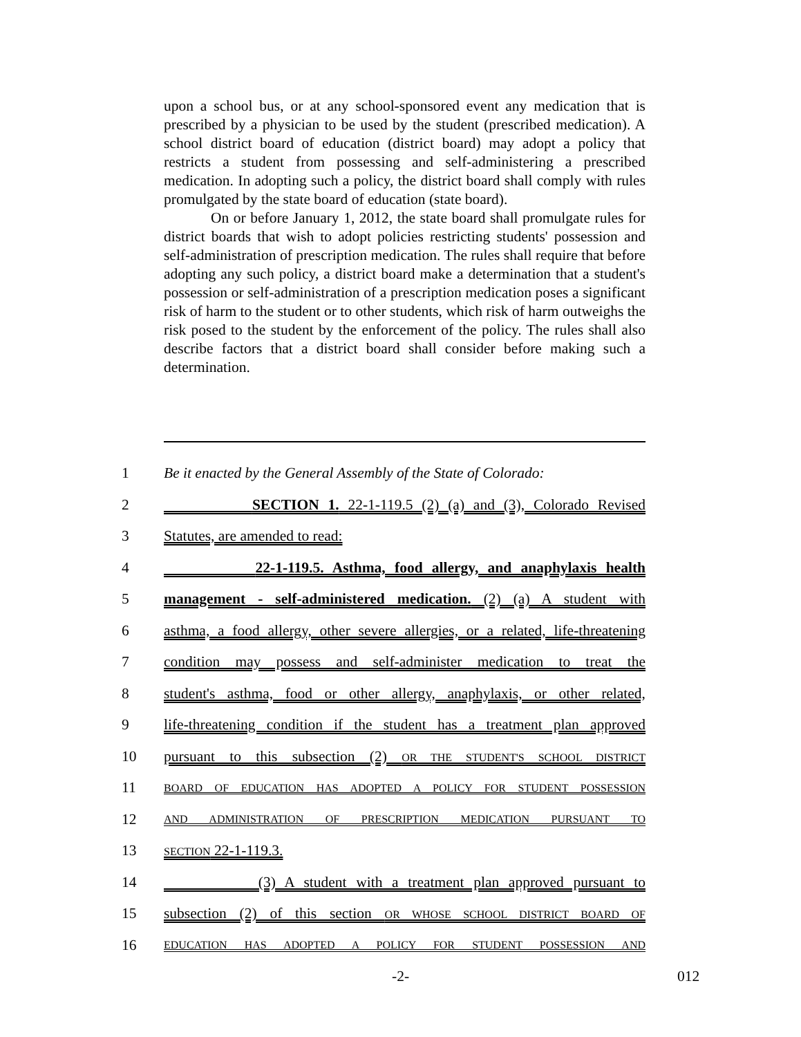upon a school bus, or at any school-sponsored event any medication that is prescribed by a physician to be used by the student (prescribed medication). A school district board of education (district board) may adopt a policy that restricts a student from possessing and self-administering a prescribed medication. In adopting such a policy, the district board shall comply with rules promulgated by the state board of education (state board).
On or before January 1, 2012, the state board shall promulgate rules for district boards that wish to adopt policies restricting students' possession and self-administration of prescription medication. The rules shall require that before adopting any such policy, a district board make a determination that a student's possession or self-administration of a prescription medication poses a significant risk of harm to the student or to other students, which risk of harm outweighs the risk posed to the student by the enforcement of the policy. The rules shall also describe factors that a district board shall consider before making such a determination.
1 Be it enacted by the General Assembly of the State of Colorado:
2 SECTION 1. 22-1-119.5 (2) (a) and (3), Colorado Revised
3 Statutes, are amended to read:
4 22-1-119.5. Asthma, food allergy, and anaphylaxis health
5 management - self-administered medication. (2) (a) A student with
6 asthma, a food allergy, other severe allergies, or a related, life-threatening
7 condition may possess and self-administer medication to treat the
8 student's asthma, food or other allergy, anaphylaxis, or other related,
9 life-threatening condition if the student has a treatment plan approved
10 pursuant to this subsection (2) OR THE STUDENT'S SCHOOL DISTRICT
11 BOARD OF EDUCATION HAS ADOPTED A POLICY FOR STUDENT POSSESSION
12 AND ADMINISTRATION OF PRESCRIPTION MEDICATION PURSUANT TO
13 SECTION 22-1-119.3.
14 (3) A student with a treatment plan approved pursuant to
15 subsection (2) of this section OR WHOSE SCHOOL DISTRICT BOARD OF
16 EDUCATION HAS ADOPTED A POLICY FOR STUDENT POSSESSION AND
-2- 012